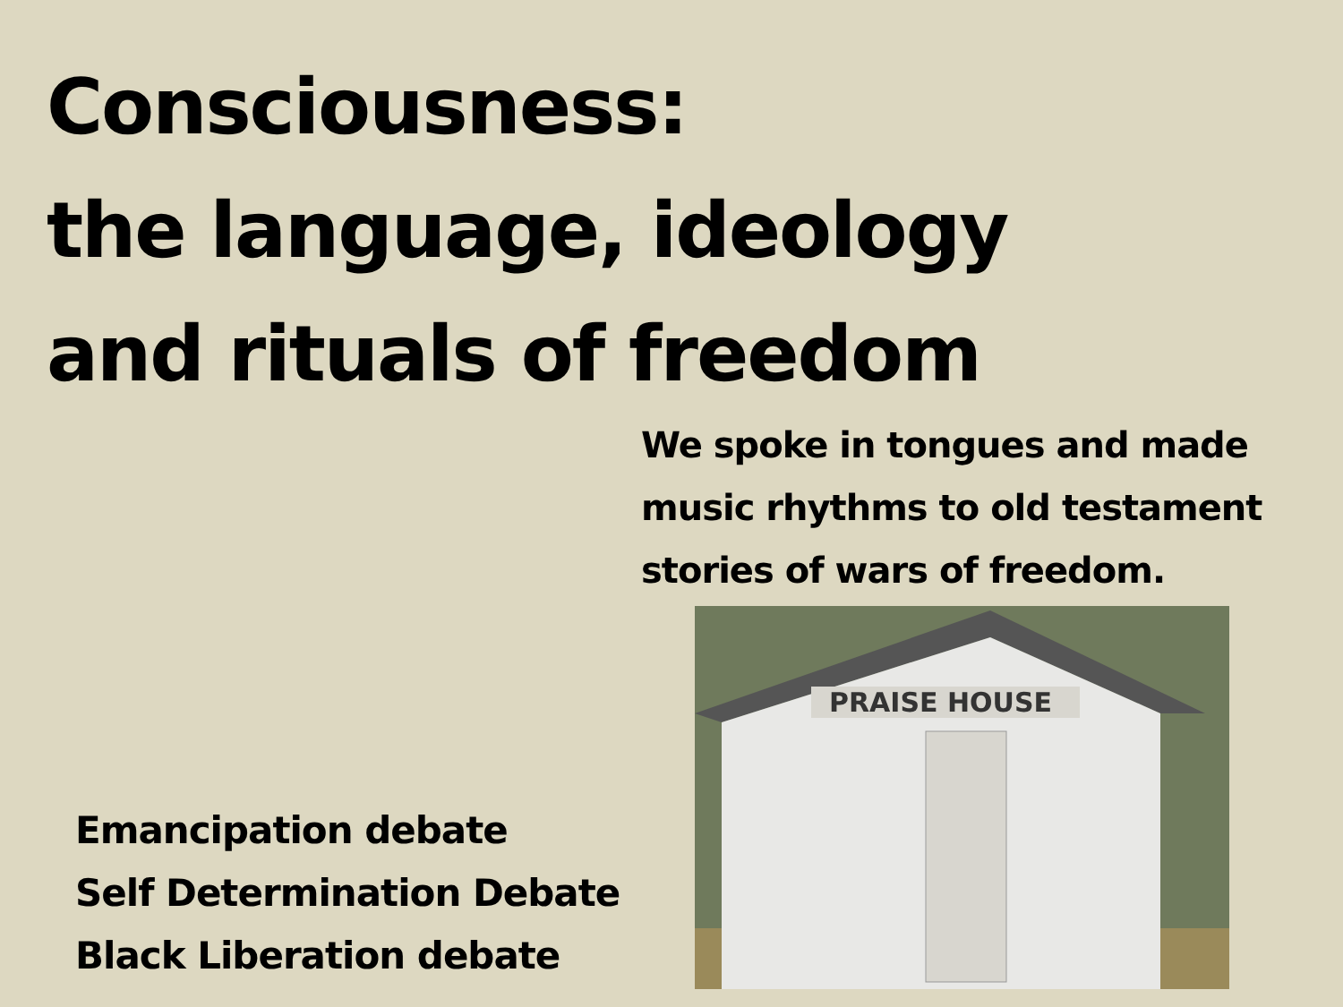Consciousness:
the language, ideology
and rituals of freedom
We spoke in tongues and made
music rhythms to old testament
stories of wars of freedom.
PRAISE HOUSE
Emancipation debate
Self Determination Debate
Black Liberation debate